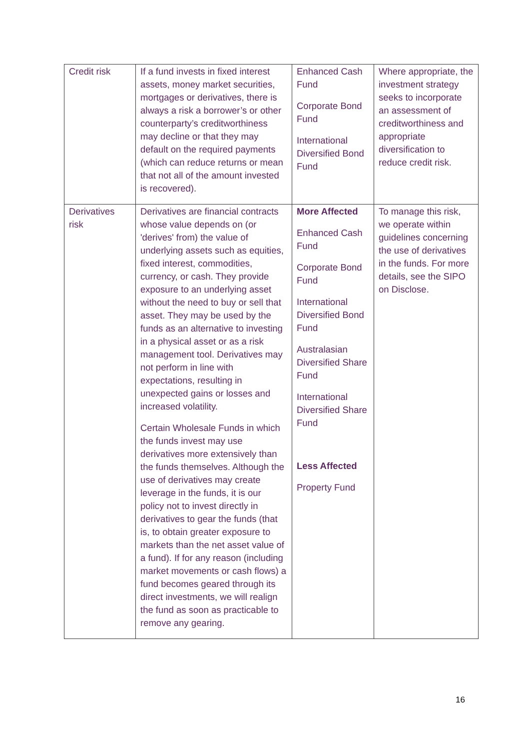| Credit risk | If a fund invests in fixed interest assets, money market securities, mortgages or derivatives, there is always a risk a borrower’s or other counterparty’s creditworthiness may decline or that they may default on the required payments (which can reduce returns or mean that not all of the amount invested is recovered). | Enhanced Cash Fund Corporate Bond Fund International Diversified Bond Fund | Where appropriate, the investment strategy seeks to incorporate an assessment of creditworthiness and appropriate diversification to reduce credit risk. |
| Derivatives risk | Derivatives are financial contracts whose value depends on (or 'derives' from) the value of underlying assets such as equities, fixed interest, commodities, currency, or cash. They provide exposure to an underlying asset without the need to buy or sell that asset. They may be used by the funds as an alternative to investing in a physical asset or as a risk management tool. Derivatives may not perform in line with expectations, resulting in unexpected gains or losses and increased volatility. Certain Wholesale Funds in which the funds invest may use derivatives more extensively than the funds themselves. Although the use of derivatives may create leverage in the funds, it is our policy not to invest directly in derivatives to gear the funds (that is, to obtain greater exposure to markets than the net asset value of a fund). If for any reason (including market movements or cash flows) a fund becomes geared through its direct investments, we will realign the fund as soon as practicable to remove any gearing. | More Affected Enhanced Cash Fund Corporate Bond Fund International Diversified Bond Fund Australasian Diversified Share Fund International Diversified Share Fund Less Affected Property Fund | To manage this risk, we operate within guidelines concerning the use of derivatives in the funds. For more details, see the SIPO on Disclose. |
16